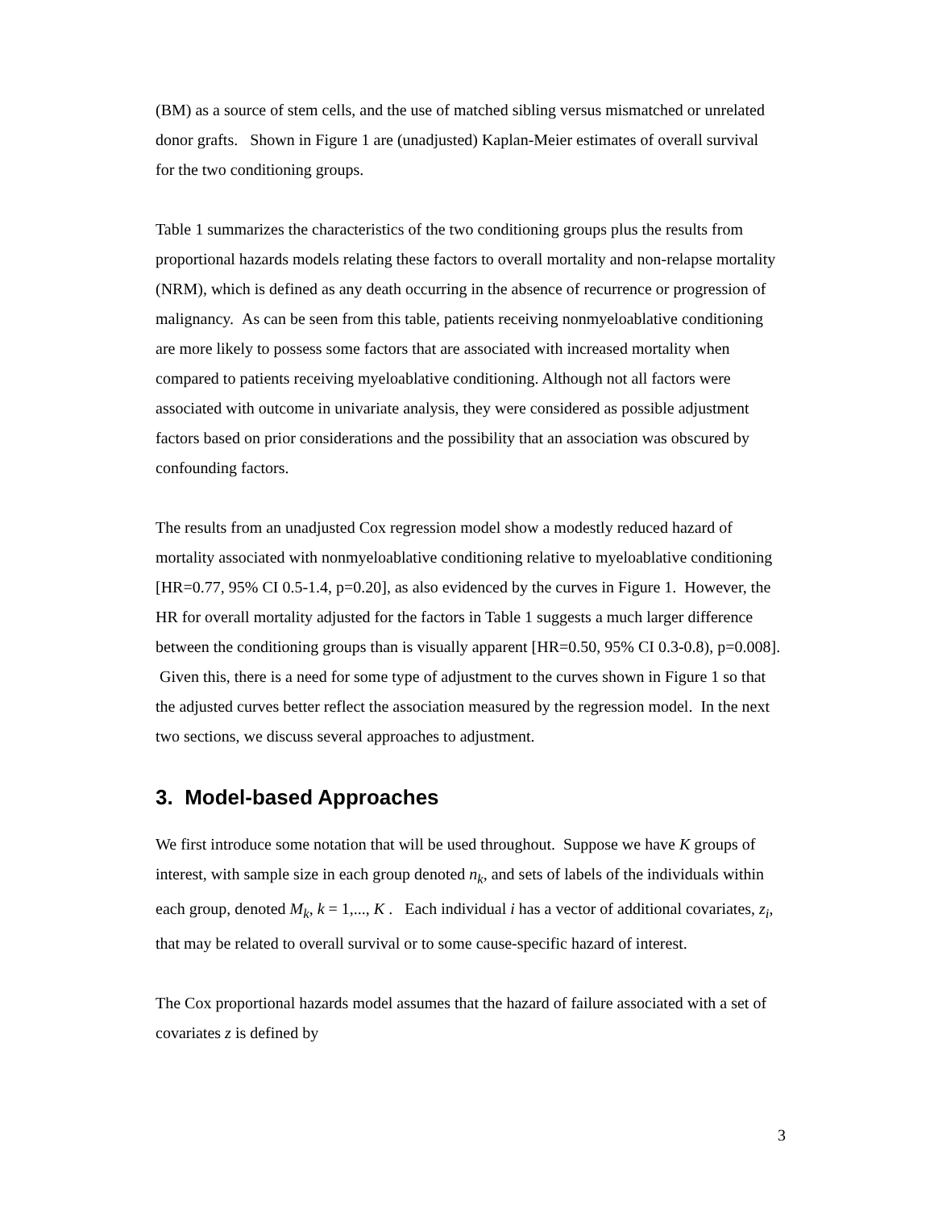(BM) as a source of stem cells, and the use of matched sibling versus mismatched or unrelated donor grafts. Shown in Figure 1 are (unadjusted) Kaplan-Meier estimates of overall survival for the two conditioning groups.
Table 1 summarizes the characteristics of the two conditioning groups plus the results from proportional hazards models relating these factors to overall mortality and non-relapse mortality (NRM), which is defined as any death occurring in the absence of recurrence or progression of malignancy. As can be seen from this table, patients receiving nonmyeloablative conditioning are more likely to possess some factors that are associated with increased mortality when compared to patients receiving myeloablative conditioning. Although not all factors were associated with outcome in univariate analysis, they were considered as possible adjustment factors based on prior considerations and the possibility that an association was obscured by confounding factors.
The results from an unadjusted Cox regression model show a modestly reduced hazard of mortality associated with nonmyeloablative conditioning relative to myeloablative conditioning [HR=0.77, 95% CI 0.5-1.4, p=0.20], as also evidenced by the curves in Figure 1. However, the HR for overall mortality adjusted for the factors in Table 1 suggests a much larger difference between the conditioning groups than is visually apparent [HR=0.50, 95% CI 0.3-0.8), p=0.008]. Given this, there is a need for some type of adjustment to the curves shown in Figure 1 so that the adjusted curves better reflect the association measured by the regression model. In the next two sections, we discuss several approaches to adjustment.
3. Model-based Approaches
We first introduce some notation that will be used throughout. Suppose we have K groups of interest, with sample size in each group denoted n<sub>k</sub>, and sets of labels of the individuals within each group, denoted M<sub>k</sub>, k = 1,..., K . Each individual i has a vector of additional covariates, z<sub>i</sub>, that may be related to overall survival or to some cause-specific hazard of interest.
The Cox proportional hazards model assumes that the hazard of failure associated with a set of covariates z is defined by
3